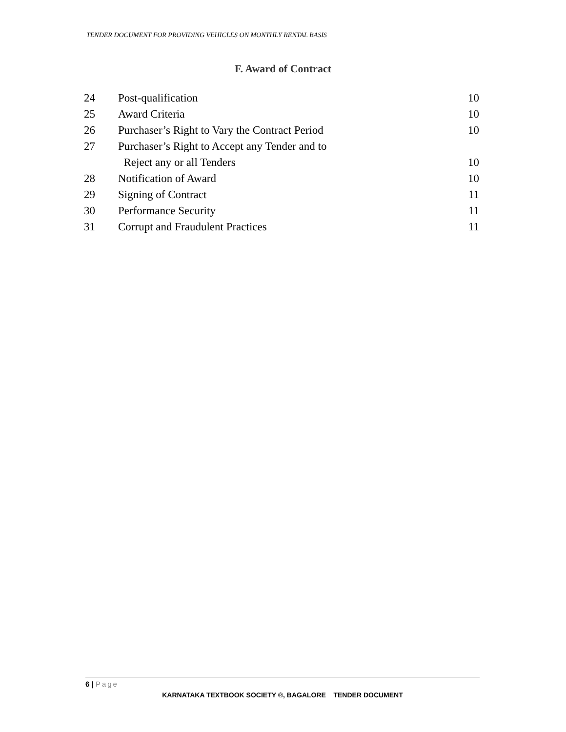TENDER DOCUMENT FOR PROVIDING VEHICLES ON MONTHLY RENTAL BASIS
F. Award of Contract
| 24 | Post-qualification | 10 |
| 25 | Award Criteria | 10 |
| 26 | Purchaser’s Right to Vary the Contract Period | 10 |
| 27 | Purchaser’s Right to Accept any Tender and to | |
| | Reject any or all Tenders | 10 |
| 28 | Notification of Award | 10 |
| 29 | Signing of Contract | 11 |
| 30 | Performance Security | 11 |
| 31 | Corrupt and Fraudulent Practices | 11 |
6 | Page
KARNATAKA TEXTBOOK SOCIETY ®, BAGALORE TENDER DOCUMENT